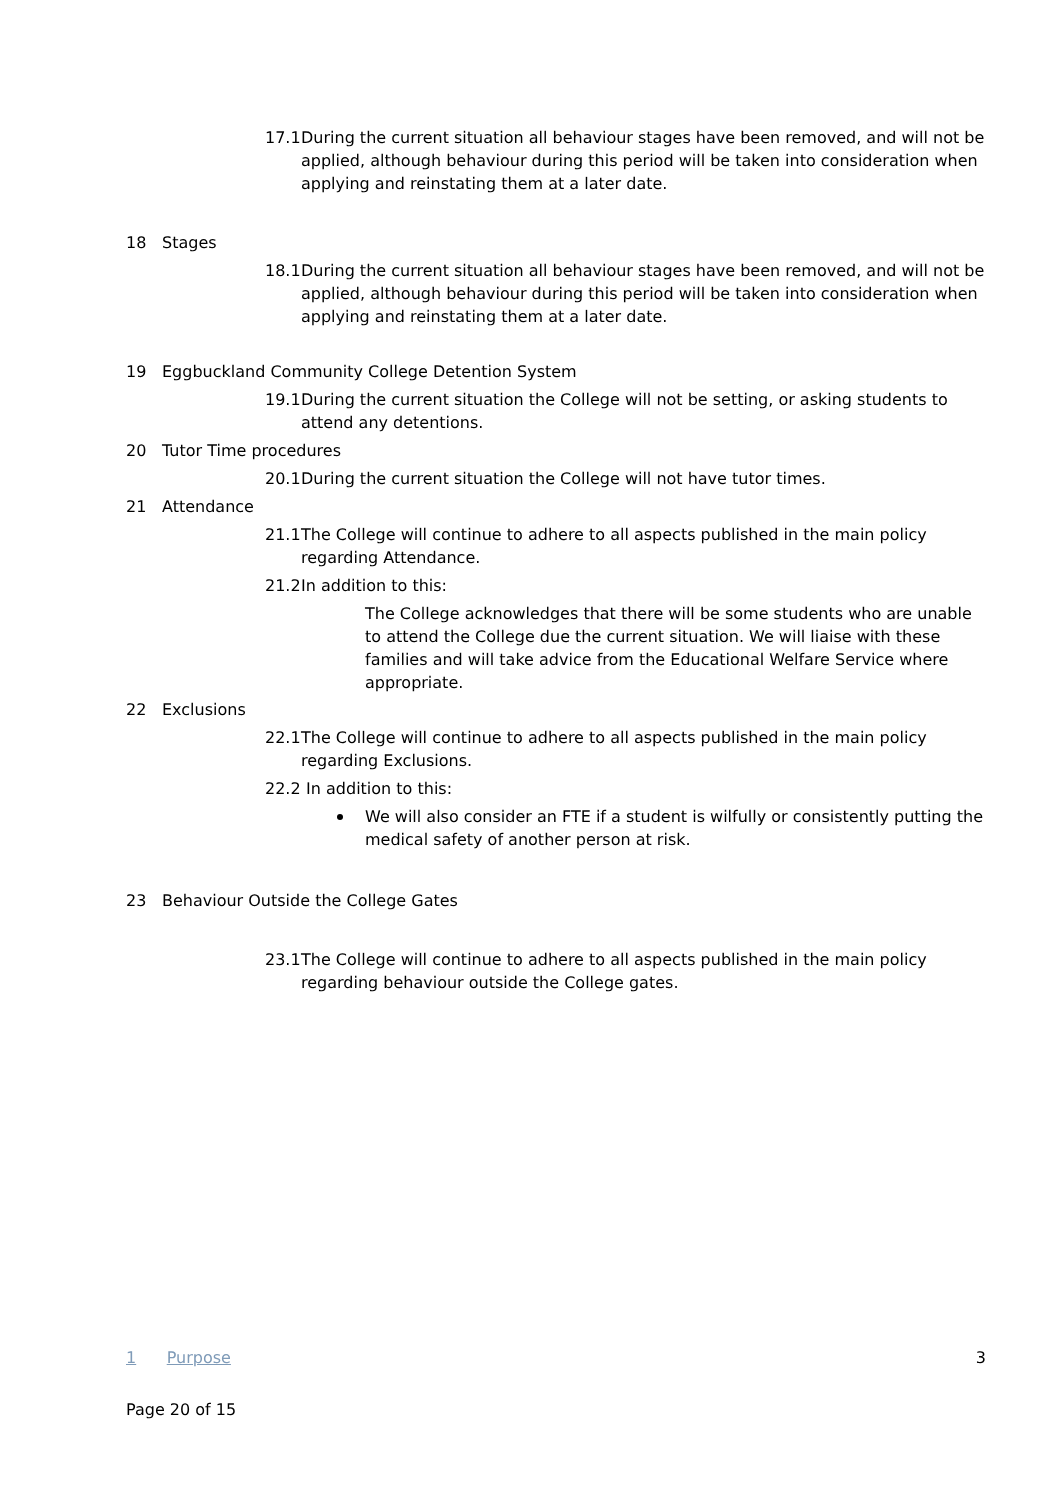17.1 During the current situation all behaviour stages have been removed, and will not be applied, although behaviour during this period will be taken into consideration when applying and reinstating them at a later date.
18 Stages
18.1 During the current situation all behaviour stages have been removed, and will not be applied, although behaviour during this period will be taken into consideration when applying and reinstating them at a later date.
19 Eggbuckland Community College Detention System
19.1 During the current situation the College will not be setting, or asking students to attend any detentions.
20 Tutor Time procedures
20.1 During the current situation the College will not have tutor times.
21 Attendance
21.1 The College will continue to adhere to all aspects published in the main policy regarding Attendance.
21.2 In addition to this:
The College acknowledges that there will be some students who are unable to attend the College due the current situation. We will liaise with these families and will take advice from the Educational Welfare Service where appropriate.
22 Exclusions
22.1 The College will continue to adhere to all aspects published in the main policy regarding Exclusions.
22.2 In addition to this:
We will also consider an FTE if a student is wilfully or consistently putting the medical safety of another person at risk.
23 Behaviour Outside the College Gates
23.1 The College will continue to adhere to all aspects published in the main policy regarding behaviour outside the College gates.
1 Purpose 3
Page 20 of 15